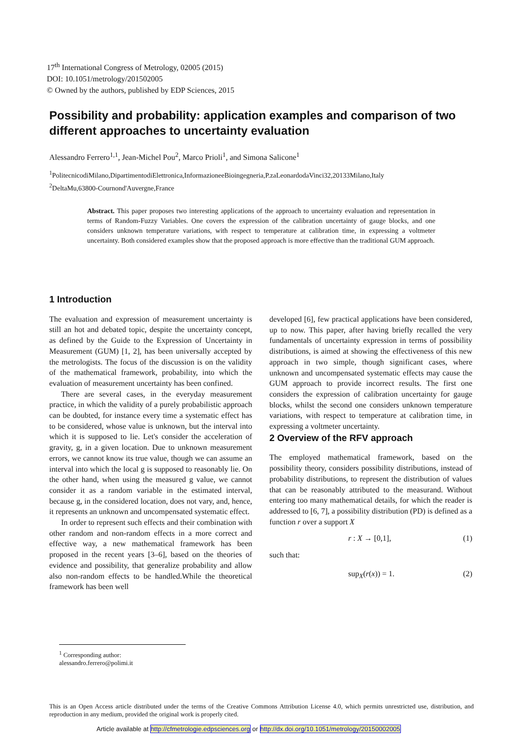17<sup>th</sup> International Congress of Metrology, 02005 (2015)
DOI: 10.1051/metrology/201502005
© Owned by the authors, published by EDP Sciences, 2015
Possibility and probability: application examples and comparison of two different approaches to uncertainty evaluation
Alessandro Ferrero<sup>1,1</sup>, Jean-Michel Pou<sup>2</sup>, Marco Prioli<sup>1</sup>, and Simona Salicone<sup>1</sup>
<sup>1</sup> PolitecnicodiMilano,DipartimentodiElettronica,InformazioneeBioingegneria,P.zaLeonardodaVinci32,20133Milano,Italy
<sup>2</sup> DeltaMu,63800-Cournond'Auvergne,France
Abstract. This paper proposes two interesting applications of the approach to uncertainty evaluation and representation in terms of Random-Fuzzy Variables. One covers the expression of the calibration uncertainty of gauge blocks, and one considers unknown temperature variations, with respect to temperature at calibration time, in expressing a voltmeter uncertainty. Both considered examples show that the proposed approach is more effective than the traditional GUM approach.
1 Introduction
The evaluation and expression of measurement uncertainty is still an hot and debated topic, despite the uncertainty concept, as defined by the Guide to the Expression of Uncertainty in Measurement (GUM) [1, 2], has been universally accepted by the metrologists. The focus of the discussion is on the validity of the mathematical framework, probability, into which the evaluation of measurement uncertainty has been confined.
There are several cases, in the everyday measurement practice, in which the validity of a purely probabilistic approach can be doubted, for instance every time a systematic effect has to be considered, whose value is unknown, but the interval into which it is supposed to lie. Let's consider the acceleration of gravity, g, in a given location. Due to unknown measurement errors, we cannot know its true value, though we can assume an interval into which the local g is supposed to reasonably lie. On the other hand, when using the measured g value, we cannot consider it as a random variable in the estimated interval, because g, in the considered location, does not vary, and, hence, it represents an unknown and uncompensated systematic effect.
In order to represent such effects and their combination with other random and non-random effects in a more correct and effective way, a new mathematical framework has been proposed in the recent years [3–6], based on the theories of evidence and possibility, that generalize probability and allow also non-random effects to be handled.While the theoretical framework has been well
developed [6], few practical applications have been considered, up to now. This paper, after having briefly recalled the very fundamentals of uncertainty expression in terms of possibility distributions, is aimed at showing the effectiveness of this new approach in two simple, though significant cases, where unknown and uncompensated systematic effects may cause the GUM approach to provide incorrect results. The first one considers the expression of calibration uncertainty for gauge blocks, whilst the second one considers unknown temperature variations, with respect to temperature at calibration time, in expressing a voltmeter uncertainty.
2 Overview of the RFV approach
The employed mathematical framework, based on the possibility theory, considers possibility distributions, instead of probability distributions, to represent the distribution of values that can be reasonably attributed to the measurand. Without entering too many mathematical details, for which the reader is addressed to [6, 7], a possibility distribution (PD) is defined as a function r over a support X
r : X → [0,1], (1)
such that:
sup<sub>X</sub>(r(x)) = 1. (2)
<sup>1</sup> Corresponding author: alessandro.ferrero@polimi.it
This is an Open Access article distributed under the terms of the Creative Commons Attribution License 4.0, which permits unrestricted use, distribution, and reproduction in any medium, provided the original work is properly cited.
Article available at http://cfmetrologie.edpsciences.org or http://dx.doi.org/10.1051/metrology/20150002005